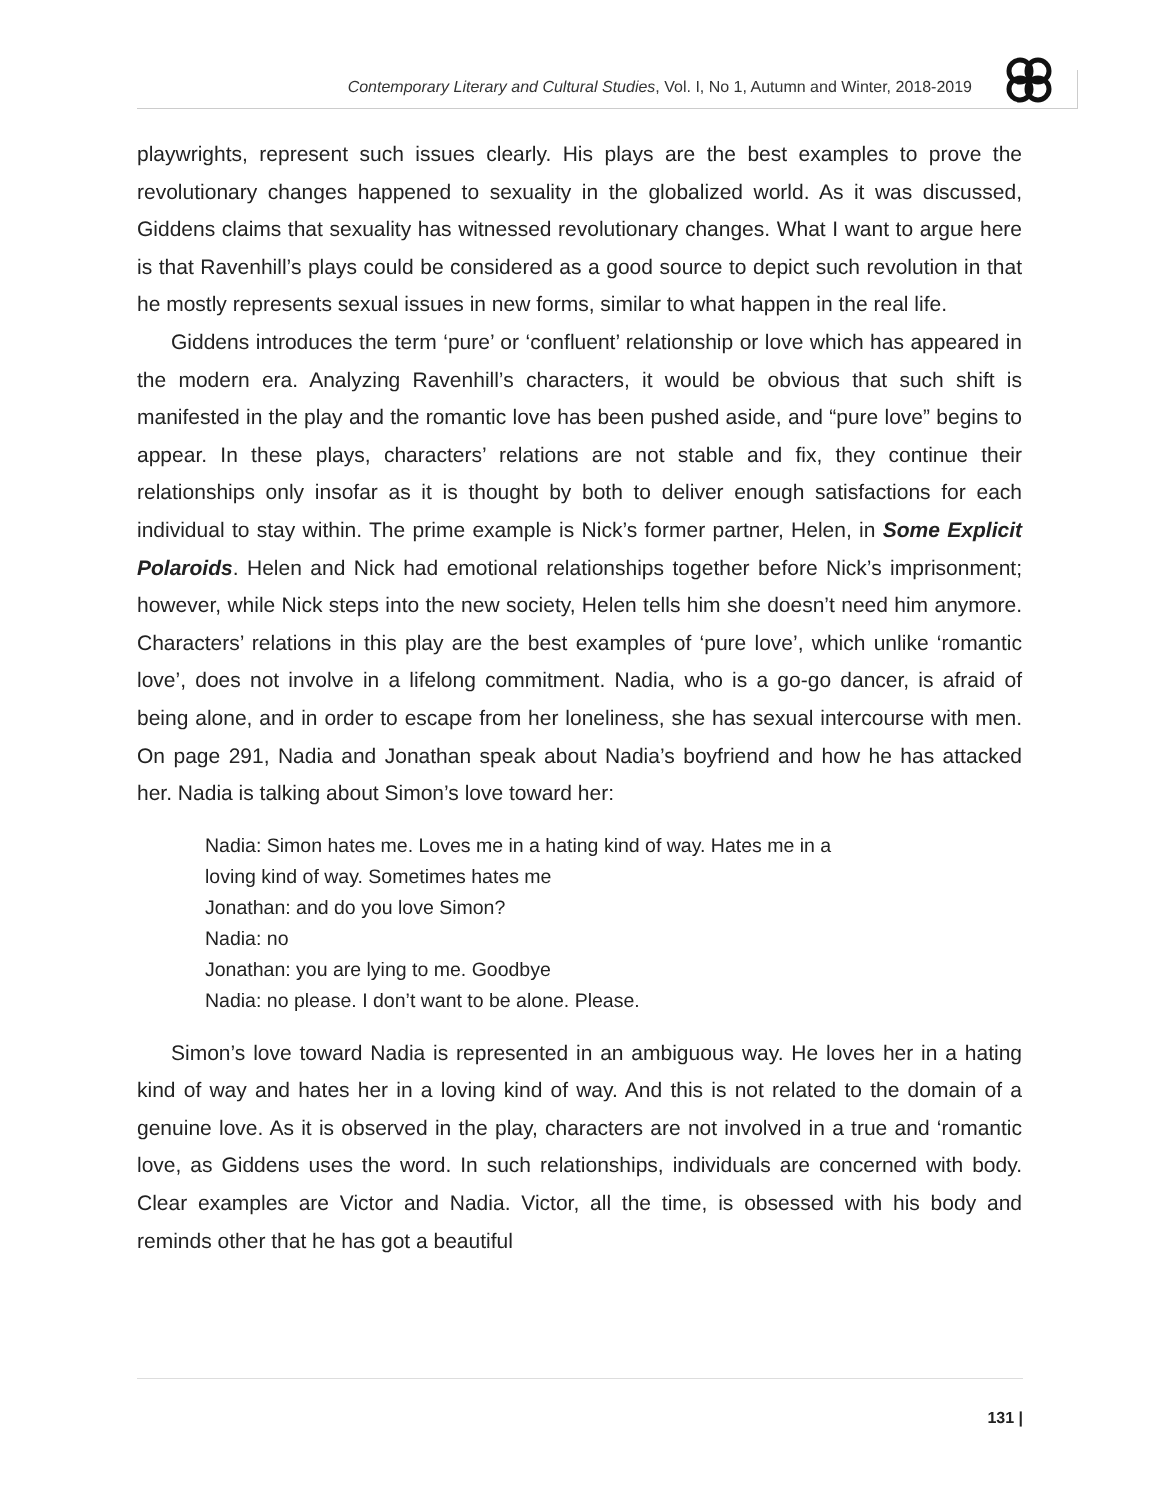Contemporary Literary and Cultural Studies, Vol. I, No 1, Autumn and Winter, 2018-2019
playwrights, represent such issues clearly. His plays are the best examples to prove the revolutionary changes happened to sexuality in the globalized world. As it was discussed, Giddens claims that sexuality has witnessed revolutionary changes. What I want to argue here is that Ravenhill’s plays could be considered as a good source to depict such revolution in that he mostly represents sexual issues in new forms, similar to what happen in the real life.
Giddens introduces the term ‘pure’ or ‘confluent’ relationship or love which has appeared in the modern era. Analyzing Ravenhill’s characters, it would be obvious that such shift is manifested in the play and the romantic love has been pushed aside, and “pure love” begins to appear. In these plays, characters’ relations are not stable and fix, they continue their relationships only insofar as it is thought by both to deliver enough satisfactions for each individual to stay within. The prime example is Nick’s former partner, Helen, in Some Explicit Polaroids. Helen and Nick had emotional relationships together before Nick’s imprisonment; however, while Nick steps into the new society, Helen tells him she doesn’t need him anymore. Characters’ relations in this play are the best examples of ‘pure love’, which unlike ‘romantic love’, does not involve in a lifelong commitment. Nadia, who is a go-go dancer, is afraid of being alone, and in order to escape from her loneliness, she has sexual intercourse with men. On page 291, Nadia and Jonathan speak about Nadia’s boyfriend and how he has attacked her. Nadia is talking about Simon’s love toward her:
Nadia: Simon hates me. Loves me in a hating kind of way. Hates me in a
loving kind of way. Sometimes hates me
Jonathan: and do you love Simon?
Nadia: no
Jonathan: you are lying to me. Goodbye
Nadia: no please. I don’t want to be alone. Please.
Simon’s love toward Nadia is represented in an ambiguous way. He loves her in a hating kind of way and hates her in a loving kind of way. And this is not related to the domain of a genuine love. As it is observed in the play, characters are not involved in a true and ‘romantic love, as Giddens uses the word. In such relationships, individuals are concerned with body. Clear examples are Victor and Nadia. Victor, all the time, is obsessed with his body and reminds other that he has got a beautiful
131 |